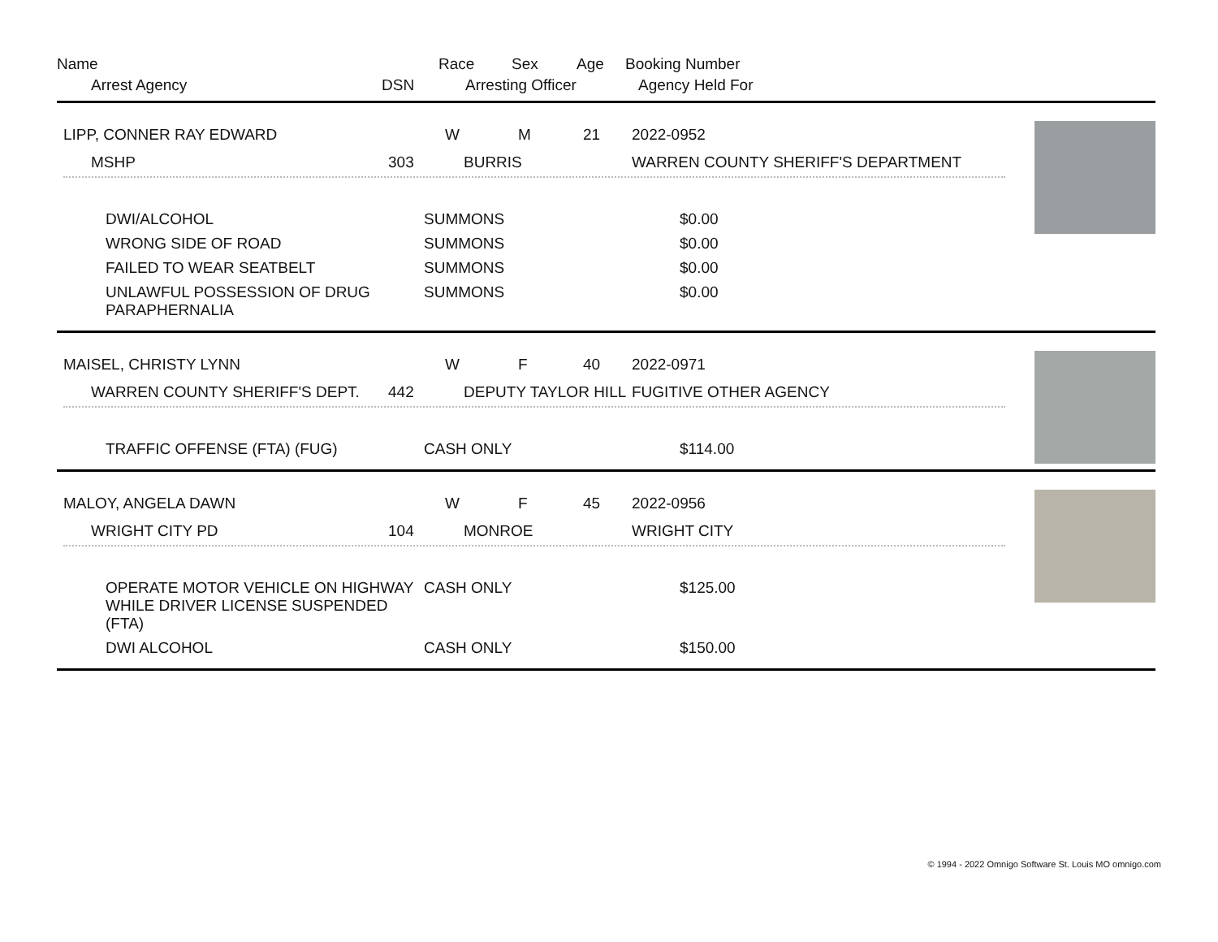Name
Race
Sex
Age
Booking Number
Arrest Agency
DSN
Arresting Officer
Agency Held For
LIPP, CONNER RAY EDWARD
W
M
21
2022-0952
MSHP
303
BURRIS
WARREN COUNTY SHERIFF'S DEPARTMENT
DWI/ALCOHOL
SUMMONS
$0.00
WRONG SIDE OF ROAD
SUMMONS
$0.00
FAILED TO WEAR SEATBELT
SUMMONS
$0.00
UNLAWFUL POSSESSION OF DRUG PARAPHERNALIA
SUMMONS
$0.00
MAISEL, CHRISTY LYNN
W
F
40
2022-0971
WARREN COUNTY SHERIFF'S DEPT.
442
DEPUTY TAYLOR HILL
FUGITIVE OTHER AGENCY
TRAFFIC OFFENSE (FTA) (FUG)
CASH ONLY
$114.00
MALOY, ANGELA DAWN
W
F
45
2022-0956
WRIGHT CITY PD
104
MONROE
WRIGHT CITY
OPERATE MOTOR VEHICLE ON HIGHWAY WHILE DRIVER LICENSE SUSPENDED (FTA)
CASH ONLY
$125.00
DWI ALCOHOL
CASH ONLY
$150.00
© 1994 - 2022 Omnigo Software St. Louis MO omnigo.com